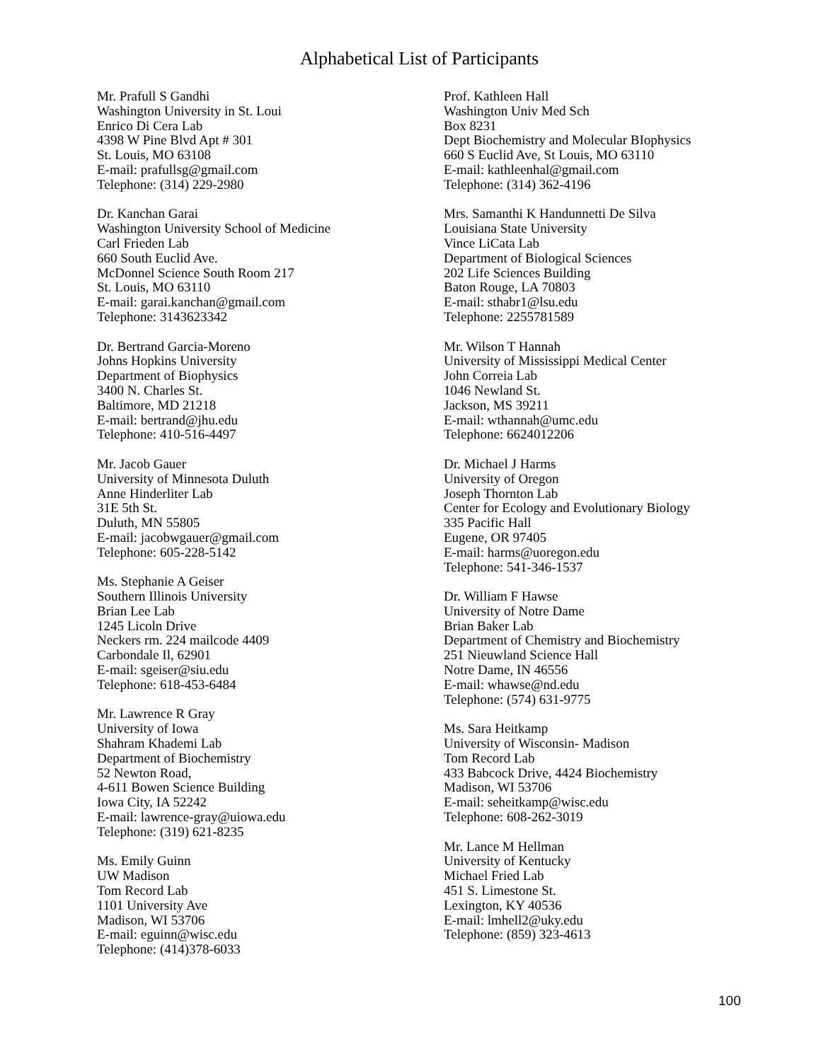Alphabetical List of Participants
Mr. Prafull S Gandhi
Washington University in St. Loui
Enrico Di Cera Lab
4398 W Pine Blvd Apt # 301
St. Louis, MO 63108
E-mail: prafullsg@gmail.com
Telephone: (314) 229-2980
Dr. Kanchan Garai
Washington University School of Medicine
Carl Frieden Lab
660 South Euclid Ave.
McDonnel Science South Room 217
St. Louis, MO 63110
E-mail: garai.kanchan@gmail.com
Telephone: 3143623342
Dr. Bertrand Garcia-Moreno
Johns Hopkins University
Department of Biophysics
3400 N. Charles St.
Baltimore, MD 21218
E-mail: bertrand@jhu.edu
Telephone: 410-516-4497
Mr. Jacob Gauer
University of Minnesota Duluth
Anne Hinderliter Lab
31E 5th St.
Duluth, MN 55805
E-mail: jacobwgauer@gmail.com
Telephone: 605-228-5142
Ms. Stephanie A Geiser
Southern Illinois University
Brian Lee Lab
1245 Licoln Drive
Neckers rm. 224 mailcode 4409
Carbondale Il, 62901
E-mail: sgeiser@siu.edu
Telephone: 618-453-6484
Mr. Lawrence R Gray
University of Iowa
Shahram Khademi Lab
Department of Biochemistry
52 Newton Road,
4-611 Bowen Science Building
Iowa City, IA 52242
E-mail: lawrence-gray@uiowa.edu
Telephone: (319) 621-8235
Ms. Emily Guinn
UW Madison
Tom Record Lab
1101 University Ave
Madison, WI 53706
E-mail: eguinn@wisc.edu
Telephone: (414)378-6033
Prof. Kathleen Hall
Washington Univ Med Sch
Box 8231
Dept Biochemistry and Molecular BIophysics
660 S Euclid Ave, St Louis, MO 63110
E-mail: kathleenhal@gmail.com
Telephone: (314) 362-4196
Mrs. Samanthi K Handunnetti De Silva
Louisiana State University
Vince LiCata Lab
Department of Biological Sciences
202 Life Sciences Building
Baton Rouge, LA 70803
E-mail: sthabr1@lsu.edu
Telephone: 2255781589
Mr. Wilson T Hannah
University of Mississippi Medical Center
John Correia Lab
1046 Newland St.
Jackson, MS 39211
E-mail: wthannah@umc.edu
Telephone: 6624012206
Dr. Michael J Harms
University of Oregon
Joseph Thornton Lab
Center for Ecology and Evolutionary Biology
335 Pacific Hall
Eugene, OR 97405
E-mail: harms@uoregon.edu
Telephone: 541-346-1537
Dr. William F Hawse
University of Notre Dame
Brian Baker Lab
Department of Chemistry and Biochemistry
251 Nieuwland Science Hall
Notre Dame, IN 46556
E-mail: whawse@nd.edu
Telephone: (574) 631-9775
Ms. Sara Heitkamp
University of Wisconsin- Madison
Tom Record Lab
433 Babcock Drive, 4424 Biochemistry
Madison, WI 53706
E-mail: seheitkamp@wisc.edu
Telephone: 608-262-3019
Mr. Lance M Hellman
University of Kentucky
Michael Fried Lab
451 S. Limestone St.
Lexington, KY 40536
E-mail: lmhell2@uky.edu
Telephone: (859) 323-4613
100